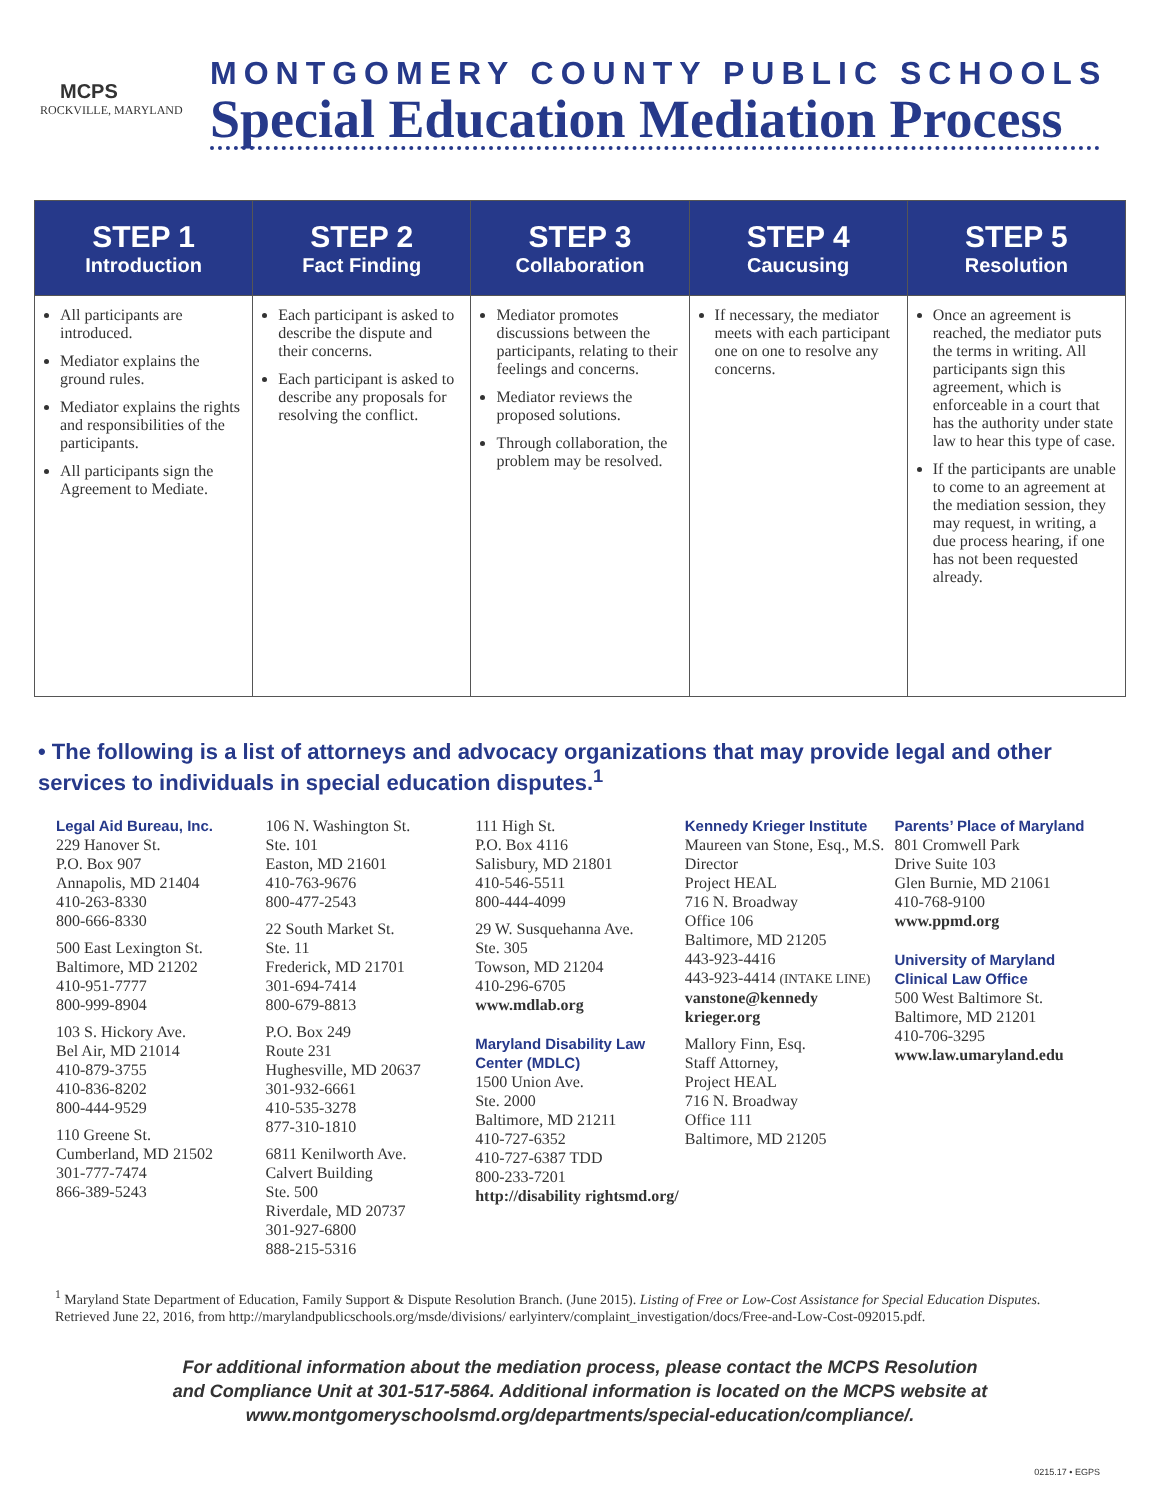MCPS
ROCKVILLE, MARYLAND
MONTGOMERY COUNTY PUBLIC SCHOOLS
Special Education Mediation Process
| STEP 1 Introduction | STEP 2 Fact Finding | STEP 3 Collaboration | STEP 4 Caucusing | STEP 5 Resolution |
| --- | --- | --- | --- | --- |
| All participants are introduced. Mediator explains the ground rules. Mediator explains the rights and responsibilities of the participants. All participants sign the Agreement to Mediate. | Each participant is asked to describe the dispute and their concerns. Each participant is asked to describe any proposals for resolving the conflict. | Mediator promotes discussions between the participants, relating to their feelings and concerns. Mediator reviews the proposed solutions. Through collaboration, the problem may be resolved. | If necessary, the mediator meets with each participant one on one to resolve any concerns. | Once an agreement is reached, the mediator puts the terms in writing. All participants sign this agreement, which is enforceable in a court that has the authority under state law to hear this type of case. If the participants are unable to come to an agreement at the mediation session, they may request, in writing, a due process hearing, if one has not been requested already. |
• The following is a list of attorneys and advocacy organizations that may provide legal and other services to individuals in special education disputes.<sup>1</sup>
Legal Aid Bureau, Inc.
229 Hanover St.
P.O. Box 907
Annapolis, MD 21404
410-263-8330
800-666-8330
500 East Lexington St.
Baltimore, MD 21202
410-951-7777
800-999-8904
103 S. Hickory Ave.
Bel Air, MD 21014
410-879-3755
410-836-8202
800-444-9529
110 Greene St.
Cumberland, MD 21502
301-777-7474
866-389-5243
106 N. Washington St.
Ste. 101
Easton, MD 21601
410-763-9676
800-477-2543
22 South Market St.
Ste. 11
Frederick, MD 21701
301-694-7414
800-679-8813
P.O. Box 249
Route 231
Hughesville, MD 20637
301-932-6661
410-535-3278
877-310-1810
6811 Kenilworth Ave.
Calvert Building
Ste. 500
Riverdale, MD 20737
301-927-6800
888-215-5316
111 High St.
P.O. Box 4116
Salisbury, MD 21801
410-546-5511
800-444-4099
29 W. Susquehanna Ave.
Ste. 305
Towson, MD 21204
410-296-6705
www.mdlab.org
Maryland Disability Law Center (MDLC)
1500 Union Ave.
Ste. 2000
Baltimore, MD 21211
410-727-6352
410-727-6387 TDD
800-233-7201
http://disability rightsmd.org/
Kennedy Krieger Institute
Maureen van Stone, Esq., M.S. Director
Project HEAL
716 N. Broadway
Office 106
Baltimore, MD 21205
443-923-4416
443-923-4414 (INTAKE LINE)
vanstone@kennedy krieger.org
Mallory Finn, Esq.
Staff Attorney,
Project HEAL
716 N. Broadway
Office 111
Baltimore, MD 21205
Parents’ Place of Maryland
801 Cromwell Park
Drive Suite 103
Glen Burnie, MD 21061
410-768-9100
www.ppmd.org
University of Maryland Clinical Law Office
500 West Baltimore St.
Baltimore, MD 21201
410-706-3295
www.law.umaryland.edu
<sup>1</sup> Maryland State Department of Education, Family Support & Dispute Resolution Branch. (June 2015). Listing of Free or Low-Cost Assistance for Special Education Disputes. Retrieved June 22, 2016, from http://marylandpublicschools.org/msde/divisions/ earlyinterv/complaint_investigation/docs/Free-and-Low-Cost-092015.pdf.
For additional information about the mediation process, please contact the MCPS Resolution
and Compliance Unit at 301-517-5864. Additional information is located on the MCPS website at
www.montgomeryschoolsmd.org/departments/special-education/compliance/.
0215.17 • EGPS